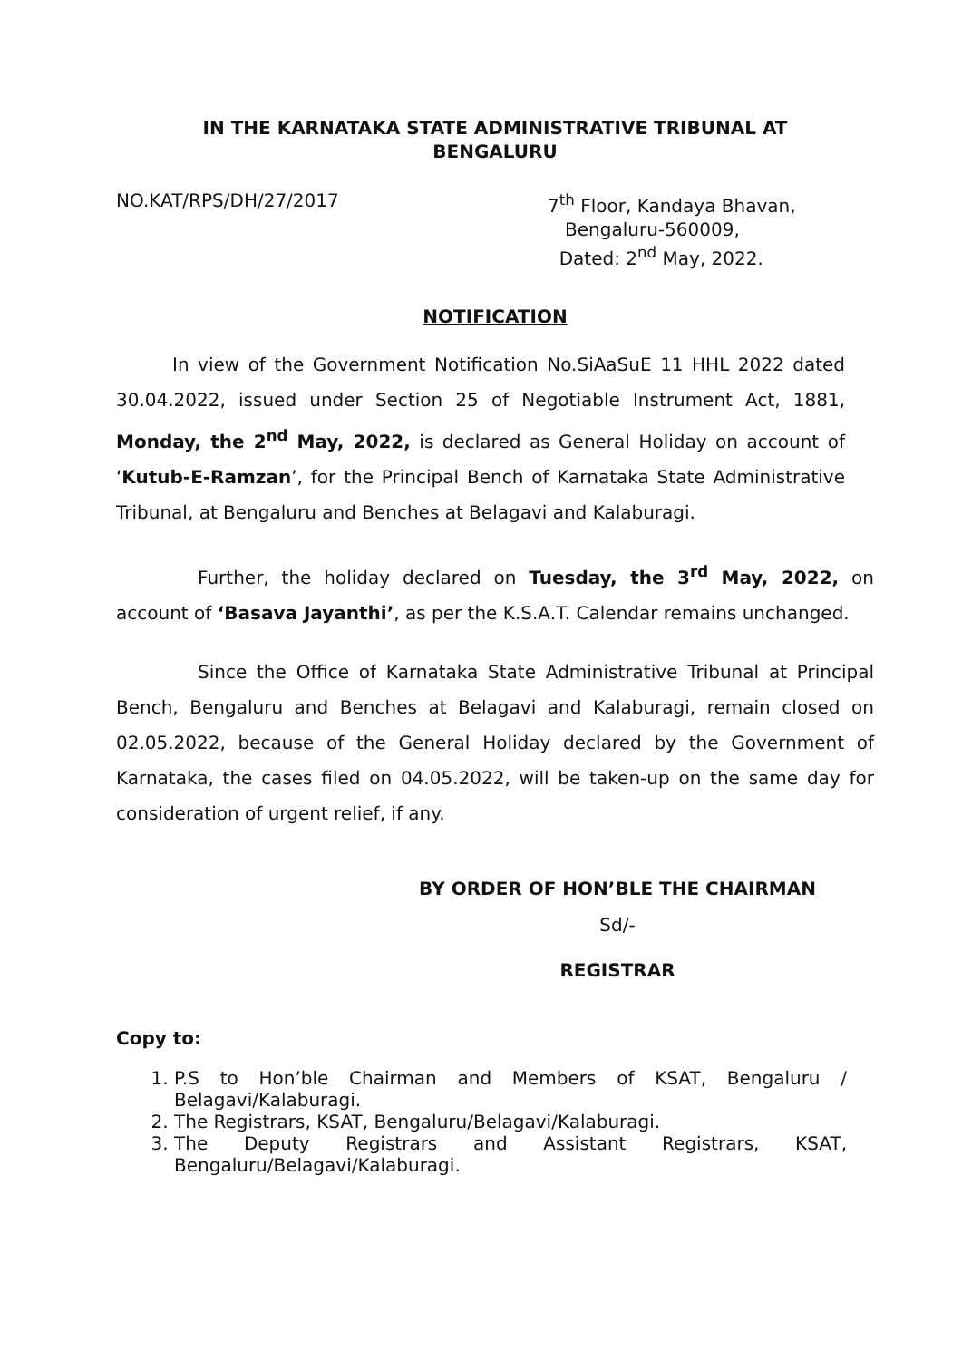IN THE KARNATAKA STATE ADMINISTRATIVE TRIBUNAL AT
BENGALURU
NO.KAT/RPS/DH/27/2017 7<sup>th</sup> Floor, Kandaya Bhavan,
Bengaluru-560009,
Dated: 2<sup>nd</sup> May, 2022.
NOTIFICATION
In view of the Government Notification No.SiAaSuE 11 HHL 2022 dated 30.04.2022, issued under Section 25 of Negotiable Instrument Act, 1881, Monday, the 2<sup>nd</sup> May, 2022, is declared as General Holiday on account of ‘Kutub-E-Ramzan’, for the Principal Bench of Karnataka State Administrative Tribunal, at Bengaluru and Benches at Belagavi and Kalaburagi.
Further, the holiday declared on Tuesday, the 3<sup>rd</sup> May, 2022, on account of ‘Basava Jayanthi’, as per the K.S.A.T. Calendar remains unchanged.
Since the Office of Karnataka State Administrative Tribunal at Principal Bench, Bengaluru and Benches at Belagavi and Kalaburagi, remain closed on 02.05.2022, because of the General Holiday declared by the Government of Karnataka, the cases filed on 04.05.2022, will be taken-up on the same day for consideration of urgent relief, if any.
BY ORDER OF HON’BLE THE CHAIRMAN
Sd/-
REGISTRAR
Copy to:
1. P.S to Hon’ble Chairman and Members of KSAT, Bengaluru / Belagavi/Kalaburagi.
2. The Registrars, KSAT, Bengaluru/Belagavi/Kalaburagi.
3. The Deputy Registrars and Assistant Registrars, KSAT, Bengaluru/Belagavi/Kalaburagi.